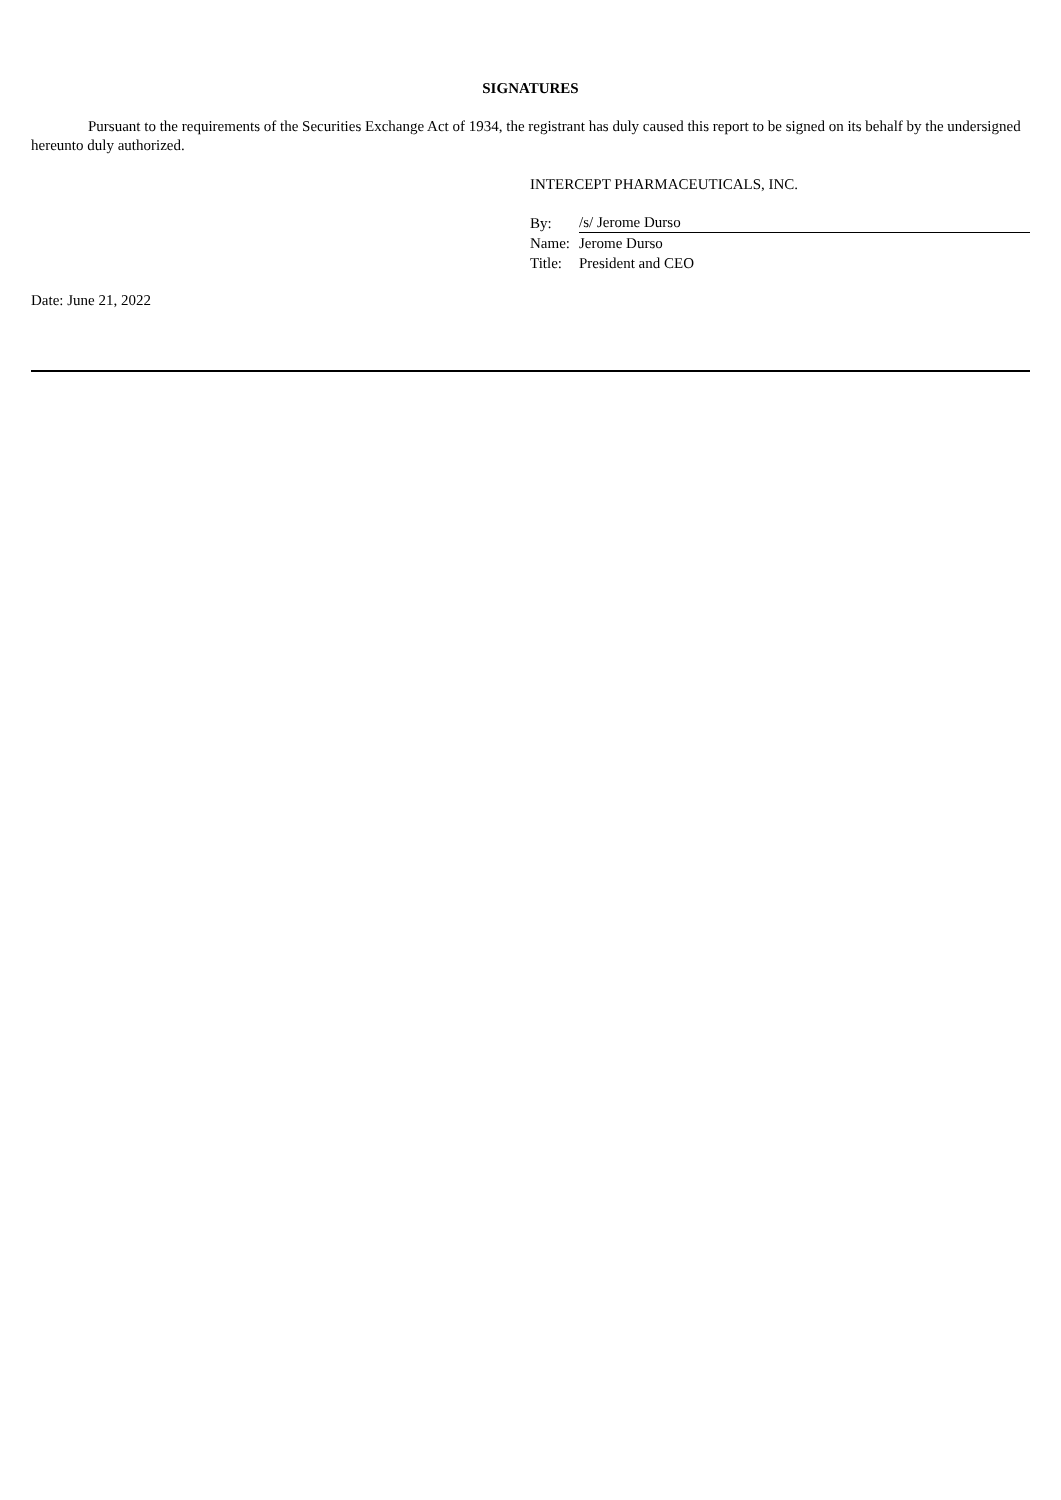SIGNATURES
Pursuant to the requirements of the Securities Exchange Act of 1934, the registrant has duly caused this report to be signed on its behalf by the undersigned hereunto duly authorized.
INTERCEPT PHARMACEUTICALS, INC.
| By: | /s/ Jerome Durso |
| Name: | Jerome Durso |
| Title: | President and CEO |
Date: June 21, 2022